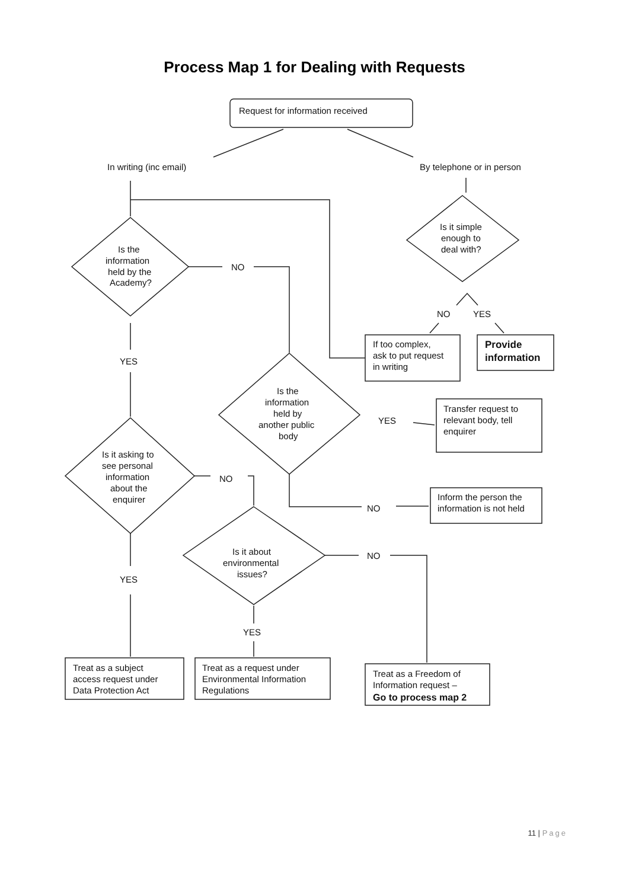Process Map 1 for Dealing with Requests
Request for information received
In writing (inc email)
By telephone or in person
Is it simple
enough to
deal with?
Is the
information
held by the
Academy?
NO
NO
YES
If too complex,
ask to put request
in writing
Provide
information
YES
Is the
information
held by
another public
body
YES
Transfer request to
relevant body, tell
enquirer
Is it asking to
see personal
information
about the
enquirer
NO
Inform the person the
information is not held
NO
Is it about
environmental
issues?
NO
YES
YES
Treat as a subject
access request under
Data Protection Act
Treat as a request under
Environmental Information
Regulations
Treat as a Freedom of
Information request –
Go to process map 2
11 | Page